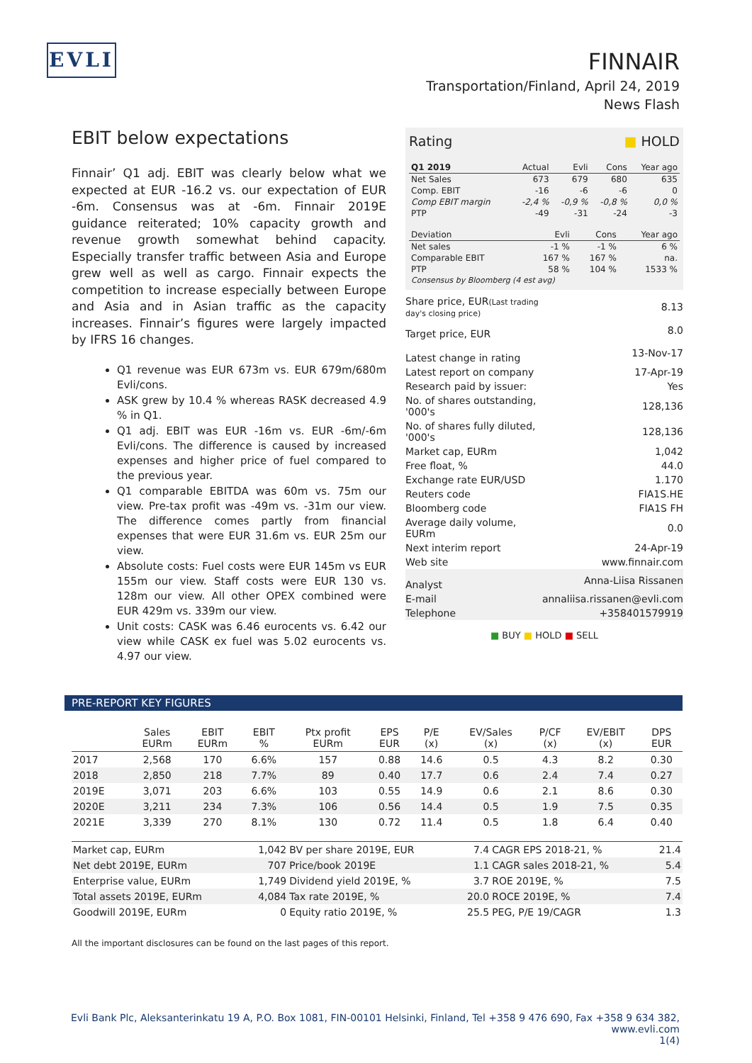EVLI
FINNAIR
Transportation/Finland, April 24, 2019
News Flash
EBIT below expectations
Finnair’ Q1 adj. EBIT was clearly below what we expected at EUR -16.2 vs. our expectation of EUR -6m. Consensus was at -6m. Finnair 2019E guidance reiterated; 10% capacity growth and revenue growth somewhat behind capacity. Especially transfer traffic between Asia and Europe grew well as well as cargo. Finnair expects the competition to increase especially between Europe and Asia and in Asian traffic as the capacity increases. Finnair’s figures were largely impacted by IFRS 16 changes.
Q1 revenue was EUR 673m vs. EUR 679m/680m Evli/cons.
ASK grew by 10.4 % whereas RASK decreased 4.9 % in Q1.
Q1 adj. EBIT was EUR -16m vs. EUR -6m/-6m Evli/cons. The difference is caused by increased expenses and higher price of fuel compared to the previous year.
Q1 comparable EBITDA was 60m vs. 75m our view. Pre-tax profit was -49m vs. -31m our view. The difference comes partly from financial expenses that were EUR 31.6m vs. EUR 25m our view.
Absolute costs: Fuel costs were EUR 145m vs EUR 155m our view. Staff costs were EUR 130 vs. 128m our view. All other OPEX combined were EUR 429m vs. 339m our view.
Unit costs: CASK was 6.46 eurocents vs. 6.42 our view while CASK ex fuel was 5.02 eurocents vs. 4.97 our view.
Rating ■ HOLD
| Q1 2019 | Actual | Evli | Cons | Year ago |
| --- | --- | --- | --- | --- |
| Net Sales | 673 | 679 | 680 | 635 |
| Comp. EBIT | -16 | -6 | -6 | 0 |
| Comp EBIT margin | -2,4 % | -0,9 % | -0,8 % | 0,0 % |
| PTP | -49 | -31 | -24 | -3 |
| Deviation | Evli | Cons | Year ago |
| --- | --- | --- | --- |
| Net sales | -1 % | -1 % | 6 % |
| Comparable EBIT | 167 % | 167 % | na. |
| PTP | 58 % | 104 % | 1533 % |
| Consensus by Bloomberg (4 est avg) | | | |
| Share price, EUR (Last trading day's closing price) | 8.13 |
| Target price, EUR | 8.0 |
| Latest change in rating | 13-Nov-17 |
| Latest report on company | 17-Apr-19 |
| Research paid by issuer: | Yes |
| No. of shares outstanding, '000's | 128,136 |
| No. of shares fully diluted, '000's | 128,136 |
| Market cap, EURm | 1,042 |
| Free float, % | 44.0 |
| Exchange rate EUR/USD | 1.170 |
| Reuters code | FIA1S.HE |
| Bloomberg code | FIA1S FH |
| Average daily volume, EURm | 0.0 |
| Next interim report | 24-Apr-19 |
| Web site | www.finnair.com |
| Analyst | Anna-Liisa Rissanen |
| E-mail | annaliisa.rissanen@evli.com |
| Telephone | +358401579919 |
■ BUY ■ HOLD ■ SELL
PRE-REPORT KEY FIGURES
| | Sales EURm | EBIT EURm | EBIT % | Ptx profit EURm | EPS EUR | P/E (x) | EV/Sales (x) | P/CF (x) | EV/EBIT (x) | DPS EUR |
| --- | --- | --- | --- | --- | --- | --- | --- | --- | --- | --- |
| 2017 | 2,568 | 170 | 6.6% | 157 | 0.88 | 14.6 | 0.5 | 4.3 | 8.2 | 0.30 |
| 2018 | 2,850 | 218 | 7.7% | 89 | 0.40 | 17.7 | 0.6 | 2.4 | 7.4 | 0.27 |
| 2019E | 3,071 | 203 | 6.6% | 103 | 0.55 | 14.9 | 0.6 | 2.1 | 8.6 | 0.30 |
| 2020E | 3,211 | 234 | 7.3% | 106 | 0.56 | 14.4 | 0.5 | 1.9 | 7.5 | 0.35 |
| 2021E | 3,339 | 270 | 8.1% | 130 | 0.72 | 11.4 | 0.5 | 1.8 | 6.4 | 0.40 |
| Market cap, EURm | 1,042 | BV per share 2019E, EUR | 7.4 | CAGR EPS 2018-21, % | 21.4 |
| Net debt 2019E, EURm | 707 | Price/book 2019E | 1.1 | CAGR sales 2018-21, % | 5.4 |
| Enterprise value, EURm | 1,749 | Dividend yield 2019E, % | 3.7 | ROE 2019E, % | 7.5 |
| Total assets 2019E, EURm | 4,084 | Tax rate 2019E, % | 20.0 | ROCE 2019E, % | 7.4 |
| Goodwill 2019E, EURm | 0 | Equity ratio 2019E, % | 25.5 | PEG, P/E 19/CAGR | 1.3 |
All the important disclosures can be found on the last pages of this report.
Evli Bank Plc, Aleksanterinkatu 19 A, P.O. Box 1081, FIN-00101 Helsinki, Finland, Tel +358 9 476 690, Fax +358 9 634 382, www.evli.com
1(4)